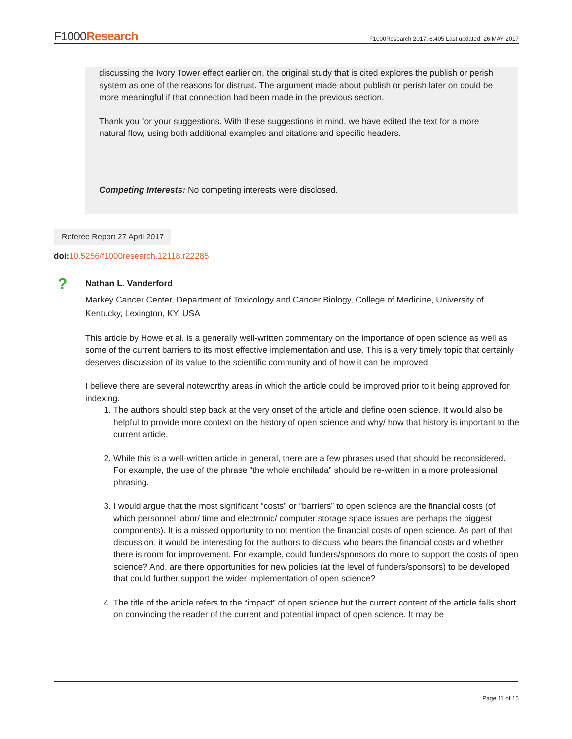F1000Research F1000Research 2017, 6:405 Last updated: 26 MAY 2017
discussing the Ivory Tower effect earlier on, the original study that is cited explores the publish or perish system as one of the reasons for distrust. The argument made about publish or perish later on could be more meaningful if that connection had been made in the previous section.
Thank you for your suggestions. With these suggestions in mind, we have edited the text for a more natural flow, using both additional examples and citations and specific headers.
Competing Interests: No competing interests were disclosed.
Referee Report 27 April 2017
doi: 10.5256/f1000research.12118.r22285
?
Nathan L. Vanderford
Markey Cancer Center, Department of Toxicology and Cancer Biology, College of Medicine, University of Kentucky, Lexington, KY, USA
This article by Howe et al. is a generally well-written commentary on the importance of open science as well as some of the current barriers to its most effective implementation and use. This is a very timely topic that certainly deserves discussion of its value to the scientific community and of how it can be improved.
I believe there are several noteworthy areas in which the article could be improved prior to it being approved for indexing.
1. The authors should step back at the very onset of the article and define open science. It would also be helpful to provide more context on the history of open science and why/ how that history is important to the current article.
2. While this is a well-written article in general, there are a few phrases used that should be reconsidered. For example, the use of the phrase “the whole enchilada” should be re-written in a more professional phrasing.
3. I would argue that the most significant “costs” or “barriers” to open science are the financial costs (of which personnel labor/ time and electronic/ computer storage space issues are perhaps the biggest components). It is a missed opportunity to not mention the financial costs of open science. As part of that discussion, it would be interesting for the authors to discuss who bears the financial costs and whether there is room for improvement. For example, could funders/sponsors do more to support the costs of open science? And, are there opportunities for new policies (at the level of funders/sponsors) to be developed that could further support the wider implementation of open science?
4. The title of the article refers to the “impact” of open science but the current content of the article falls short on convincing the reader of the current and potential impact of open science. It may be
Page 11 of 15